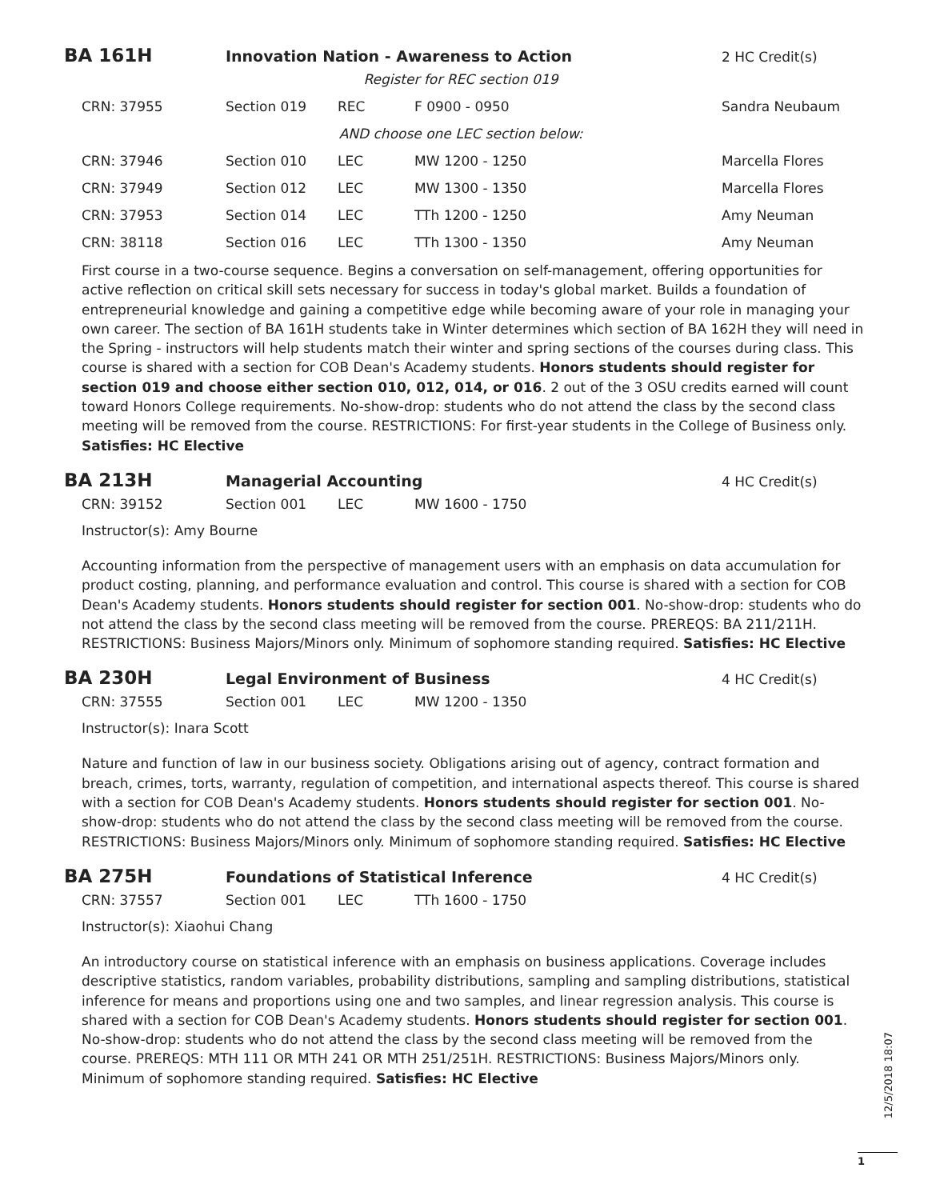BA 161H
Innovation Nation - Awareness to Action 2 HC Credit(s)
| Register for REC section 019 | | | | |
| CRN: 37955 | Section 019 | REC | F 0900 - 0950 | Sandra Neubaum |
| AND choose one LEC section below: | | | | |
| CRN: 37946 | Section 010 | LEC | MW 1200 - 1250 | Marcella Flores |
| CRN: 37949 | Section 012 | LEC | MW 1300 - 1350 | Marcella Flores |
| CRN: 37953 | Section 014 | LEC | TTh 1200 - 1250 | Amy Neuman |
| CRN: 38118 | Section 016 | LEC | TTh 1300 - 1350 | Amy Neuman |
First course in a two-course sequence. Begins a conversation on self-management, offering opportunities for active reflection on critical skill sets necessary for success in today's global market. Builds a foundation of entrepreneurial knowledge and gaining a competitive edge while becoming aware of your role in managing your own career. The section of BA 161H students take in Winter determines which section of BA 162H they will need in the Spring - instructors will help students match their winter and spring sections of the courses during class. This course is shared with a section for COB Dean's Academy students. Honors students should register for section 019 and choose either section 010, 012, 014, or 016. 2 out of the 3 OSU credits earned will count toward Honors College requirements. No-show-drop: students who do not attend the class by the second class meeting will be removed from the course. RESTRICTIONS: For first-year students in the College of Business only. Satisfies: HC Elective
BA 213H
Managerial Accounting 4 HC Credit(s)
| CRN: 39152 | Section 001 | LEC | MW 1600 - 1750 |
Instructor(s): Amy Bourne
Accounting information from the perspective of management users with an emphasis on data accumulation for product costing, planning, and performance evaluation and control. This course is shared with a section for COB Dean's Academy students. Honors students should register for section 001. No-show-drop: students who do not attend the class by the second class meeting will be removed from the course. PREREQS: BA 211/211H. RESTRICTIONS: Business Majors/Minors only. Minimum of sophomore standing required. Satisfies: HC Elective
BA 230H
Legal Environment of Business 4 HC Credit(s)
| CRN: 37555 | Section 001 | LEC | MW 1200 - 1350 |
Instructor(s): Inara Scott
Nature and function of law in our business society. Obligations arising out of agency, contract formation and breach, crimes, torts, warranty, regulation of competition, and international aspects thereof. This course is shared with a section for COB Dean's Academy students. Honors students should register for section 001. No-show-drop: students who do not attend the class by the second class meeting will be removed from the course. RESTRICTIONS: Business Majors/Minors only. Minimum of sophomore standing required. Satisfies: HC Elective
BA 275H
Foundations of Statistical Inference 4 HC Credit(s)
| CRN: 37557 | Section 001 | LEC | TTh 1600 - 1750 |
Instructor(s): Xiaohui Chang
An introductory course on statistical inference with an emphasis on business applications. Coverage includes descriptive statistics, random variables, probability distributions, sampling and sampling distributions, statistical inference for means and proportions using one and two samples, and linear regression analysis. This course is shared with a section for COB Dean's Academy students. Honors students should register for section 001. No-show-drop: students who do not attend the class by the second class meeting will be removed from the course. PREREQS: MTH 111 OR MTH 241 OR MTH 251/251H. RESTRICTIONS: Business Majors/Minors only. Minimum of sophomore standing required. Satisfies: HC Elective
12/5/2018 18:07
1